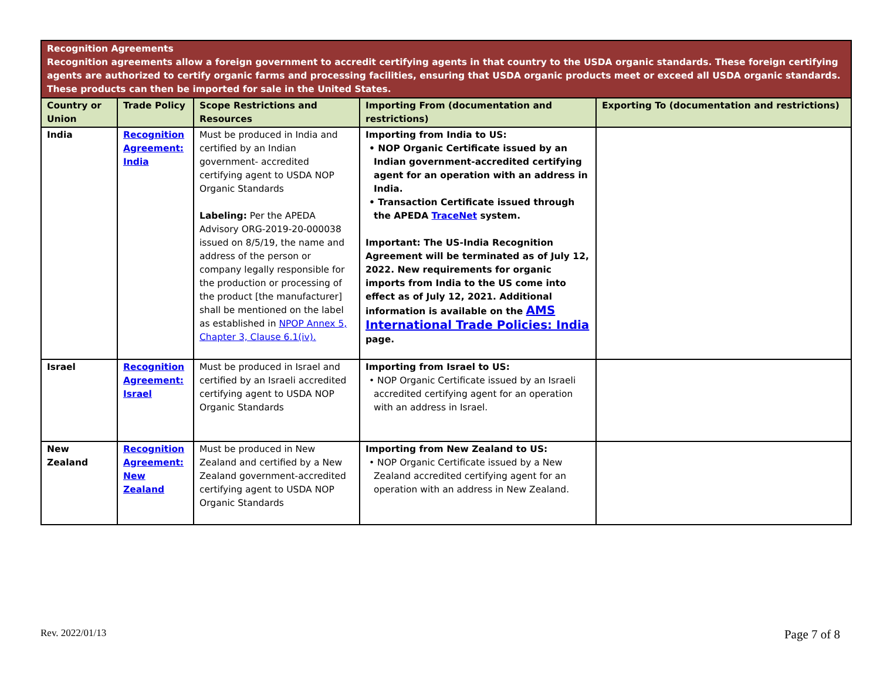| Recognition Agreements Recognition agreements allow a foreign government to accredit certifying agents in that country to the USDA organic standards. These foreign certifying agents are authorized to certify organic farms and processing facilities, ensuring that USDA organic products meet or exceed all USDA organic standards. These products can then be imported for sale in the United States. | | | | |
| Country or Union | Trade Policy | Scope Restrictions and Resources | Importing From (documentation and restrictions) | Exporting To (documentation and restrictions) |
| India | Recognition Agreement: India | Must be produced in India and certified by an Indian government- accredited certifying agent to USDA NOP Organic Standards Labeling: Per the APEDA Advisory ORG-2019-20-000038 issued on 8/5/19, the name and address of the person or company legally responsible for the production or processing of the product [the manufacturer] shall be mentioned on the label as established in NPOP Annex 5, Chapter 3, Clause 6.1(iv). | Importing from India to US: • NOP Organic Certificate issued by an Indian government-accredited certifying agent for an operation with an address in India. • Transaction Certificate issued through the APEDA TraceNet system. Important: The US-India Recognition Agreement will be terminated as of July 12, 2022. New requirements for organic imports from India to the US come into effect as of July 12, 2021. Additional information is available on the AMS International Trade Policies: India page. | |
| Israel | Recognition Agreement: Israel | Must be produced in Israel and certified by an Israeli accredited certifying agent to USDA NOP Organic Standards | Importing from Israel to US: • NOP Organic Certificate issued by an Israeli accredited certifying agent for an operation with an address in Israel. | |
| New Zealand | Recognition Agreement: New Zealand | Must be produced in New Zealand and certified by a New Zealand government-accredited certifying agent to USDA NOP Organic Standards | Importing from New Zealand to US: • NOP Organic Certificate issued by a New Zealand accredited certifying agent for an operation with an address in New Zealand. | |
Rev. 2022/01/13 Page 7 of 8